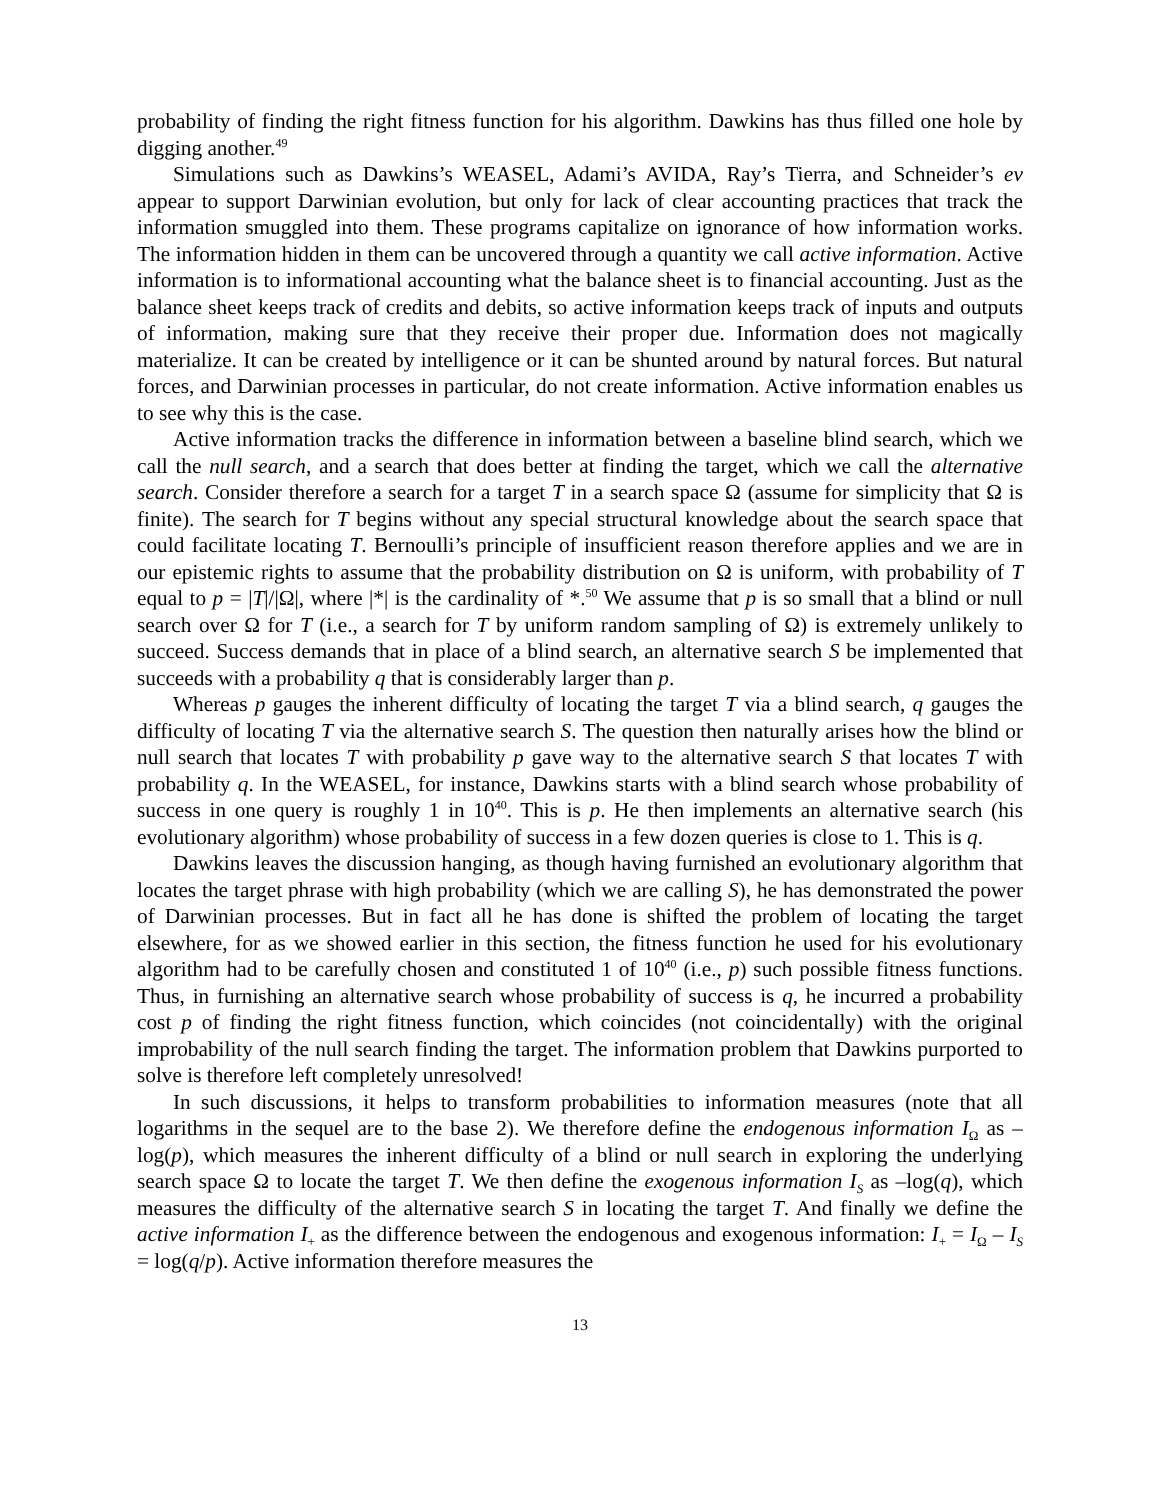probability of finding the right fitness function for his algorithm. Dawkins has thus filled one hole by digging another.<sup>49</sup>
Simulations such as Dawkins’s WEASEL, Adami’s AVIDA, Ray’s Tierra, and Schneider’s ev appear to support Darwinian evolution, but only for lack of clear accounting practices that track the information smuggled into them. These programs capitalize on ignorance of how information works. The information hidden in them can be uncovered through a quantity we call active information. Active information is to informational accounting what the balance sheet is to financial accounting. Just as the balance sheet keeps track of credits and debits, so active information keeps track of inputs and outputs of information, making sure that they receive their proper due. Information does not magically materialize. It can be created by intelligence or it can be shunted around by natural forces. But natural forces, and Darwinian processes in particular, do not create information. Active information enables us to see why this is the case.
Active information tracks the difference in information between a baseline blind search, which we call the null search, and a search that does better at finding the target, which we call the alternative search. Consider therefore a search for a target T in a search space Ω (assume for simplicity that Ω is finite). The search for T begins without any special structural knowledge about the search space that could facilitate locating T. Bernoulli’s principle of insufficient reason therefore applies and we are in our epistemic rights to assume that the probability distribution on Ω is uniform, with probability of T equal to p = |T|/|Ω|, where |*| is the cardinality of *.<sup>50</sup> We assume that p is so small that a blind or null search over Ω for T (i.e., a search for T by uniform random sampling of Ω) is extremely unlikely to succeed. Success demands that in place of a blind search, an alternative search S be implemented that succeeds with a probability q that is considerably larger than p.
Whereas p gauges the inherent difficulty of locating the target T via a blind search, q gauges the difficulty of locating T via the alternative search S. The question then naturally arises how the blind or null search that locates T with probability p gave way to the alternative search S that locates T with probability q. In the WEASEL, for instance, Dawkins starts with a blind search whose probability of success in one query is roughly 1 in 10<sup>40</sup>. This is p. He then implements an alternative search (his evolutionary algorithm) whose probability of success in a few dozen queries is close to 1. This is q.
Dawkins leaves the discussion hanging, as though having furnished an evolutionary algorithm that locates the target phrase with high probability (which we are calling S), he has demonstrated the power of Darwinian processes. But in fact all he has done is shifted the problem of locating the target elsewhere, for as we showed earlier in this section, the fitness function he used for his evolutionary algorithm had to be carefully chosen and constituted 1 of 10<sup>40</sup> (i.e., p) such possible fitness functions. Thus, in furnishing an alternative search whose probability of success is q, he incurred a probability cost p of finding the right fitness function, which coincides (not coincidentally) with the original improbability of the null search finding the target. The information problem that Dawkins purported to solve is therefore left completely unresolved!
In such discussions, it helps to transform probabilities to information measures (note that all logarithms in the sequel are to the base 2). We therefore define the endogenous information I<sub>Ω</sub> as –log(p), which measures the inherent difficulty of a blind or null search in exploring the underlying search space Ω to locate the target T. We then define the exogenous information I<sub>S</sub> as –log(q), which measures the difficulty of the alternative search S in locating the target T. And finally we define the active information I<sub>+</sub> as the difference between the endogenous and exogenous information: I<sub>+</sub> = I<sub>Ω</sub> – I<sub>S</sub> = log(q/p). Active information therefore measures the
13